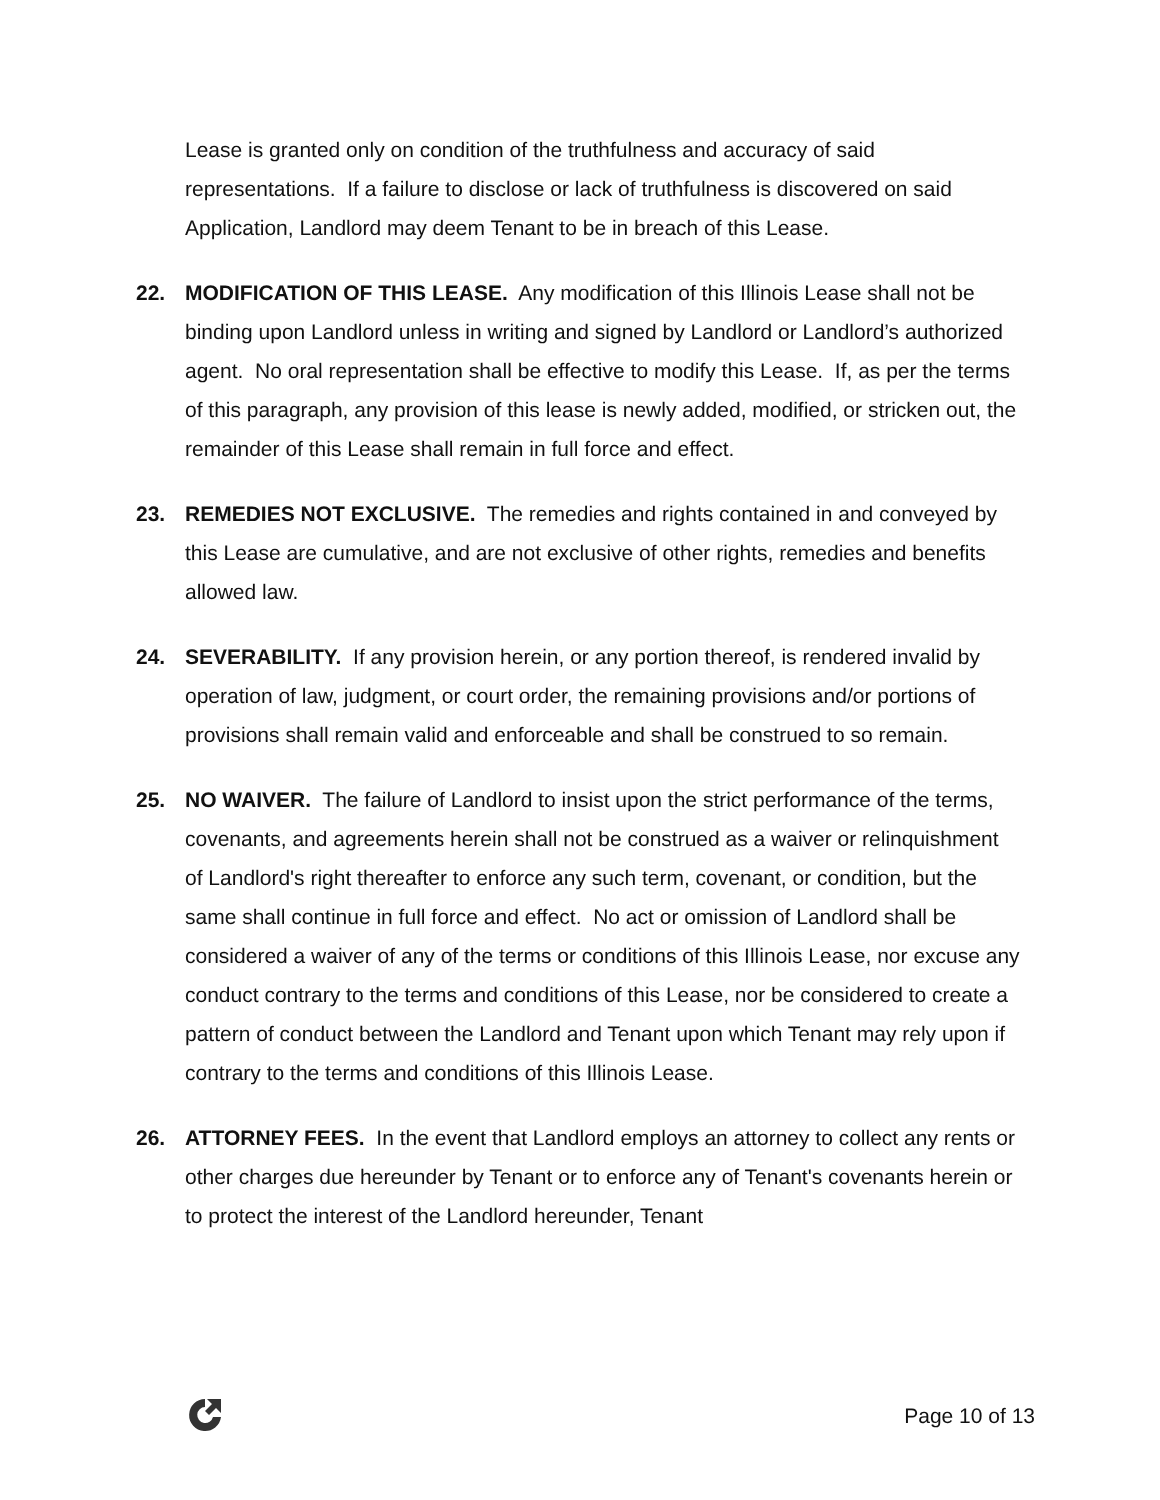Lease is granted only on condition of the truthfulness and accuracy of said representations. If a failure to disclose or lack of truthfulness is discovered on said Application, Landlord may deem Tenant to be in breach of this Lease.
22. MODIFICATION OF THIS LEASE. Any modification of this Illinois Lease shall not be binding upon Landlord unless in writing and signed by Landlord or Landlord’s authorized agent. No oral representation shall be effective to modify this Lease. If, as per the terms of this paragraph, any provision of this lease is newly added, modified, or stricken out, the remainder of this Lease shall remain in full force and effect.
23. REMEDIES NOT EXCLUSIVE. The remedies and rights contained in and conveyed by this Lease are cumulative, and are not exclusive of other rights, remedies and benefits allowed law.
24. SEVERABILITY. If any provision herein, or any portion thereof, is rendered invalid by operation of law, judgment, or court order, the remaining provisions and/or portions of provisions shall remain valid and enforceable and shall be construed to so remain.
25. NO WAIVER. The failure of Landlord to insist upon the strict performance of the terms, covenants, and agreements herein shall not be construed as a waiver or relinquishment of Landlord's right thereafter to enforce any such term, covenant, or condition, but the same shall continue in full force and effect. No act or omission of Landlord shall be considered a waiver of any of the terms or conditions of this Illinois Lease, nor excuse any conduct contrary to the terms and conditions of this Lease, nor be considered to create a pattern of conduct between the Landlord and Tenant upon which Tenant may rely upon if contrary to the terms and conditions of this Illinois Lease.
26. ATTORNEY FEES. In the event that Landlord employs an attorney to collect any rents or other charges due hereunder by Tenant or to enforce any of Tenant's covenants herein or to protect the interest of the Landlord hereunder, Tenant
Page 10 of 13